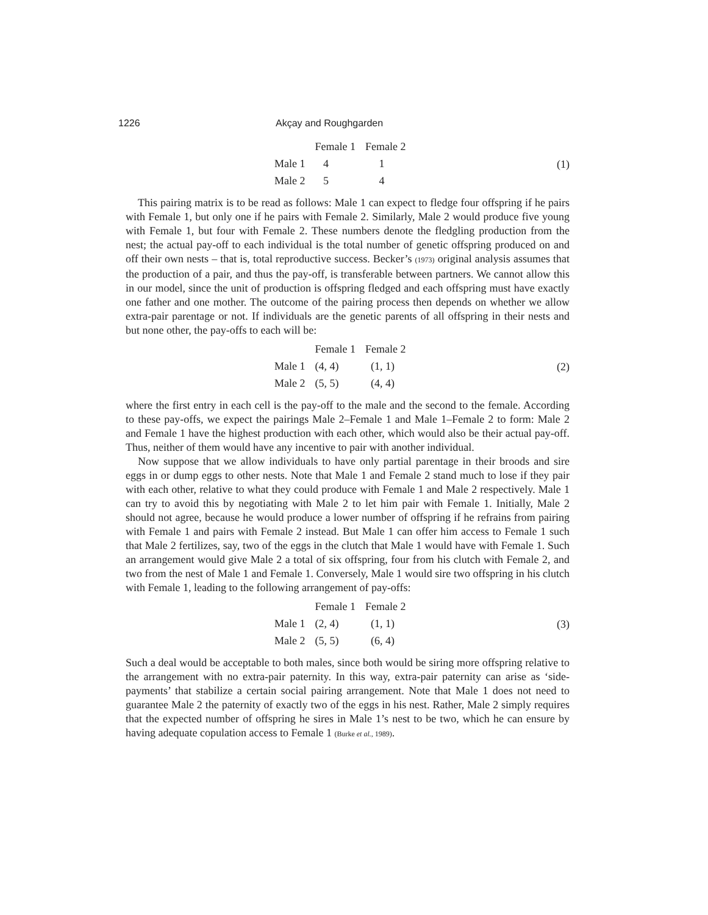1226 Akçay and Roughgarden
| | Female 1 | Female 2 |
| --- | --- | --- |
| Male 1 | 4 | 1 |
| Male 2 | 5 | 4 |
(1)
This pairing matrix is to be read as follows: Male 1 can expect to fledge four offspring if he pairs with Female 1, but only one if he pairs with Female 2. Similarly, Male 2 would produce five young with Female 1, but four with Female 2. These numbers denote the fledgling production from the nest; the actual pay-off to each individual is the total number of genetic offspring produced on and off their own nests – that is, total reproductive success. Becker’s (1973) original analysis assumes that the production of a pair, and thus the pay-off, is transferable between partners. We cannot allow this in our model, since the unit of production is offspring fledged and each offspring must have exactly one father and one mother. The outcome of the pairing process then depends on whether we allow extra-pair parentage or not. If individuals are the genetic parents of all offspring in their nests and but none other, the pay-offs to each will be:
| | Female 1 | Female 2 |
| --- | --- | --- |
| Male 1 | (4, 4) | (1, 1) |
| Male 2 | (5, 5) | (4, 4) |
(2)
where the first entry in each cell is the pay-off to the male and the second to the female. According to these pay-offs, we expect the pairings Male 2–Female 1 and Male 1–Female 2 to form: Male 2 and Female 1 have the highest production with each other, which would also be their actual pay-off. Thus, neither of them would have any incentive to pair with another individual.
Now suppose that we allow individuals to have only partial parentage in their broods and sire eggs in or dump eggs to other nests. Note that Male 1 and Female 2 stand much to lose if they pair with each other, relative to what they could produce with Female 1 and Male 2 respectively. Male 1 can try to avoid this by negotiating with Male 2 to let him pair with Female 1. Initially, Male 2 should not agree, because he would produce a lower number of offspring if he refrains from pairing with Female 1 and pairs with Female 2 instead. But Male 1 can offer him access to Female 1 such that Male 2 fertilizes, say, two of the eggs in the clutch that Male 1 would have with Female 1. Such an arrangement would give Male 2 a total of six offspring, four from his clutch with Female 2, and two from the nest of Male 1 and Female 1. Conversely, Male 1 would sire two offspring in his clutch with Female 1, leading to the following arrangement of pay-offs:
| | Female 1 | Female 2 |
| --- | --- | --- |
| Male 1 | (2, 4) | (1, 1) |
| Male 2 | (5, 5) | (6, 4) |
(3)
Such a deal would be acceptable to both males, since both would be siring more offspring relative to the arrangement with no extra-pair paternity. In this way, extra-pair paternity can arise as ‘side-payments’ that stabilize a certain social pairing arrangement. Note that Male 1 does not need to guarantee Male 2 the paternity of exactly two of the eggs in his nest. Rather, Male 2 simply requires that the expected number of offspring he sires in Male 1’s nest to be two, which he can ensure by having adequate copulation access to Female 1 (Burke et al., 1989).